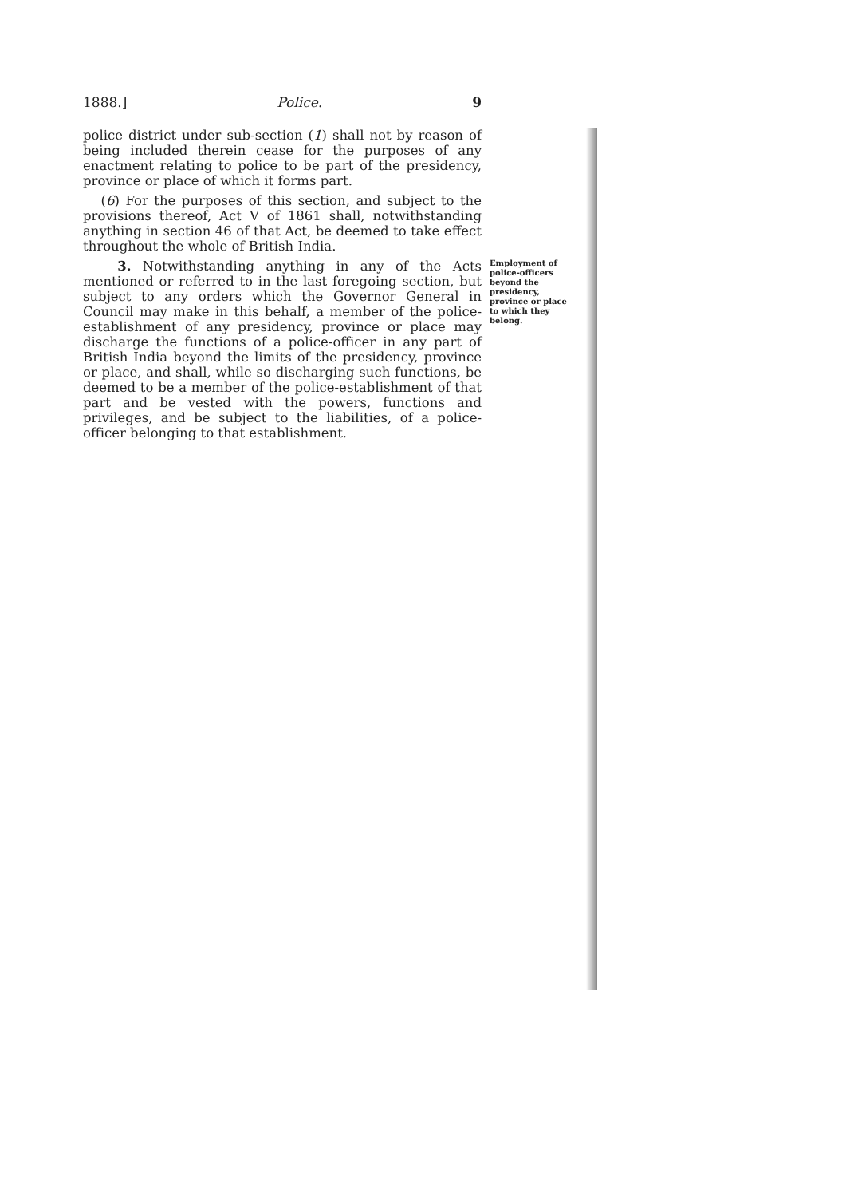1888.] Police. 9
police district under sub-section (1) shall not by reason of being included therein cease for the purposes of any enactment relating to police to be part of the presidency, province or place of which it forms part.
(6) For the purposes of this section, and subject to the provisions thereof, Act V of 1861 shall, notwithstanding anything in section 46 of that Act, be deemed to take effect throughout the whole of British India.
3. Notwithstanding anything in any of the Acts mentioned or referred to in the last foregoing section, but subject to any orders which the Governor General in Council may make in this behalf, a member of the police-establishment of any presidency, province or place may discharge the functions of a police-officer in any part of British India beyond the limits of the presidency, province or place, and shall, while so discharging such functions, be deemed to be a member of the police-establishment of that part and be vested with the powers, functions and privileges, and be subject to the liabilities, of a police-officer belonging to that establishment.
Employment of police-officers beyond the presidency, province or place to which they belong.